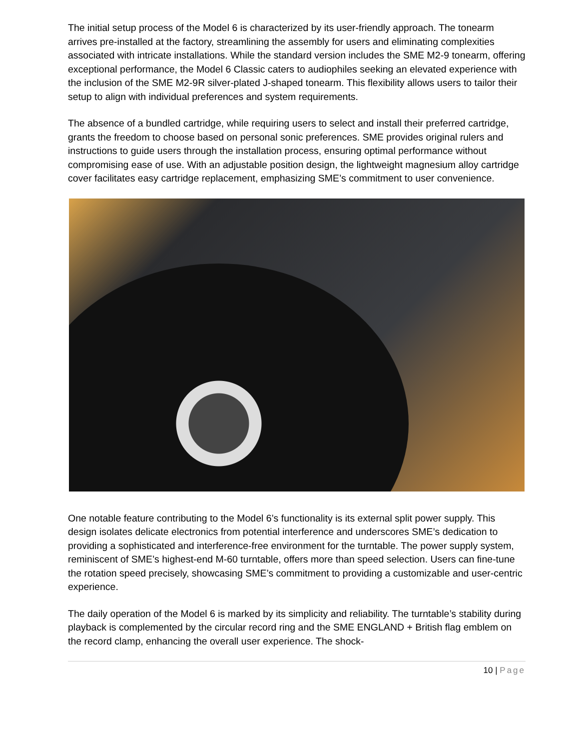The initial setup process of the Model 6 is characterized by its user-friendly approach. The tonearm arrives pre-installed at the factory, streamlining the assembly for users and eliminating complexities associated with intricate installations. While the standard version includes the SME M2-9 tonearm, offering exceptional performance, the Model 6 Classic caters to audiophiles seeking an elevated experience with the inclusion of the SME M2-9R silver-plated J-shaped tonearm. This flexibility allows users to tailor their setup to align with individual preferences and system requirements.
The absence of a bundled cartridge, while requiring users to select and install their preferred cartridge, grants the freedom to choose based on personal sonic preferences. SME provides original rulers and instructions to guide users through the installation process, ensuring optimal performance without compromising ease of use. With an adjustable position design, the lightweight magnesium alloy cartridge cover facilitates easy cartridge replacement, emphasizing SME’s commitment to user convenience.
One notable feature contributing to the Model 6’s functionality is its external split power supply. This design isolates delicate electronics from potential interference and underscores SME’s dedication to providing a sophisticated and interference-free environment for the turntable. The power supply system, reminiscent of SME’s highest-end M-60 turntable, offers more than speed selection. Users can fine-tune the rotation speed precisely, showcasing SME’s commitment to providing a customizable and user-centric experience.
The daily operation of the Model 6 is marked by its simplicity and reliability. The turntable’s stability during playback is complemented by the circular record ring and the SME ENGLAND + British flag emblem on the record clamp, enhancing the overall user experience. The shock-
10 | Page